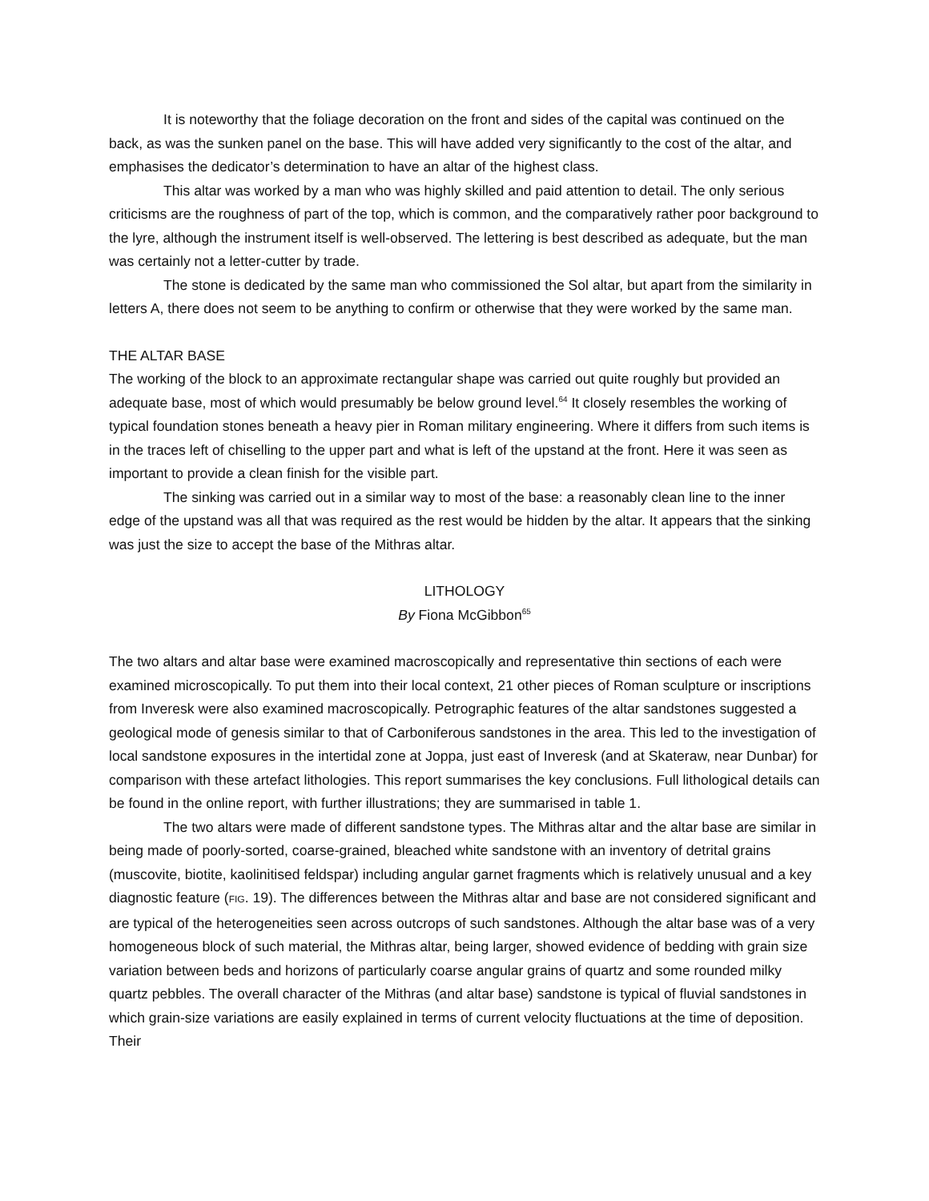It is noteworthy that the foliage decoration on the front and sides of the capital was continued on the back, as was the sunken panel on the base. This will have added very significantly to the cost of the altar, and emphasises the dedicator’s determination to have an altar of the highest class.
This altar was worked by a man who was highly skilled and paid attention to detail. The only serious criticisms are the roughness of part of the top, which is common, and the comparatively rather poor background to the lyre, although the instrument itself is well-observed. The lettering is best described as adequate, but the man was certainly not a letter-cutter by trade.
The stone is dedicated by the same man who commissioned the Sol altar, but apart from the similarity in letters A, there does not seem to be anything to confirm or otherwise that they were worked by the same man.
THE ALTAR BASE
The working of the block to an approximate rectangular shape was carried out quite roughly but provided an adequate base, most of which would presumably be below ground level.<sup>64</sup> It closely resembles the working of typical foundation stones beneath a heavy pier in Roman military engineering. Where it differs from such items is in the traces left of chiselling to the upper part and what is left of the upstand at the front. Here it was seen as important to provide a clean finish for the visible part.
The sinking was carried out in a similar way to most of the base: a reasonably clean line to the inner edge of the upstand was all that was required as the rest would be hidden by the altar. It appears that the sinking was just the size to accept the base of the Mithras altar.
LITHOLOGY
By Fiona McGibbon<sup>65</sup>
The two altars and altar base were examined macroscopically and representative thin sections of each were examined microscopically. To put them into their local context, 21 other pieces of Roman sculpture or inscriptions from Inveresk were also examined macroscopically. Petrographic features of the altar sandstones suggested a geological mode of genesis similar to that of Carboniferous sandstones in the area. This led to the investigation of local sandstone exposures in the intertidal zone at Joppa, just east of Inveresk (and at Skateraw, near Dunbar) for comparison with these artefact lithologies. This report summarises the key conclusions. Full lithological details can be found in the online report, with further illustrations; they are summarised in table 1.
The two altars were made of different sandstone types. The Mithras altar and the altar base are similar in being made of poorly-sorted, coarse-grained, bleached white sandstone with an inventory of detrital grains (muscovite, biotite, kaolinitised feldspar) including angular garnet fragments which is relatively unusual and a key diagnostic feature (FIG. 19). The differences between the Mithras altar and base are not considered significant and are typical of the heterogeneities seen across outcrops of such sandstones. Although the altar base was of a very homogeneous block of such material, the Mithras altar, being larger, showed evidence of bedding with grain size variation between beds and horizons of particularly coarse angular grains of quartz and some rounded milky quartz pebbles. The overall character of the Mithras (and altar base) sandstone is typical of fluvial sandstones in which grain-size variations are easily explained in terms of current velocity fluctuations at the time of deposition. Their